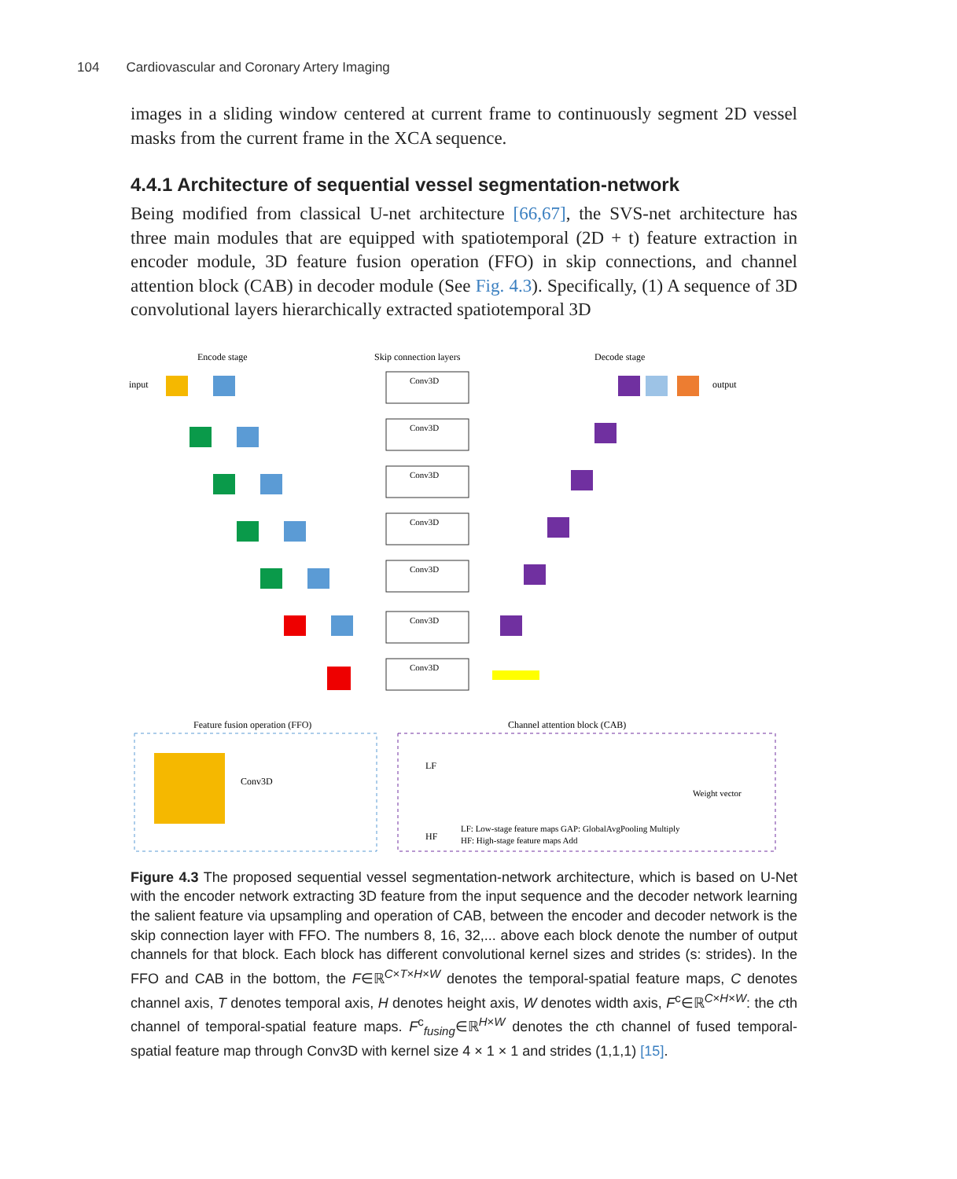104 Cardiovascular and Coronary Artery Imaging
images in a sliding window centered at current frame to continuously segment 2D vessel masks from the current frame in the XCA sequence.
4.4.1 Architecture of sequential vessel segmentation-network
Being modified from classical U-net architecture [66,67], the SVS-net architecture has three main modules that are equipped with spatiotemporal (2D + t) feature extraction in encoder module, 3D feature fusion operation (FFO) in skip connections, and channel attention block (CAB) in decoder module (See Fig. 4.3). Specifically, (1) A sequence of 3D convolutional layers hierarchically extracted spatiotemporal 3D
Encode stage
Skip connection layers
Decode stage
input
output
Conv3D
Conv3D
Conv3D
Conv3D
Conv3D
Conv3D
Conv3D
Feature fusion operation (FFO)
Channel attention block (CAB)
Conv3D
LF
HF
LF: Low-stage feature maps GAP: GlobalAvgPooling Multiply
HF: High-stage feature maps Add
Weight vector
Figure 4.3 The proposed sequential vessel segmentation-network architecture, which is based on U-Net with the encoder network extracting 3D feature from the input sequence and the decoder network learning the salient feature via upsampling and operation of CAB, between the encoder and decoder network is the skip connection layer with FFO. The numbers 8, 16, 32,... above each block denote the number of output channels for that block. Each block has different convolutional kernel sizes and strides (s: strides). In the FFO and CAB in the bottom, the F∈ℝ<sup>C×T×H×W</sup> denotes the temporal-spatial feature maps, C denotes channel axis, T denotes temporal axis, H denotes height axis, W denotes width axis, F<sup>c</sup>∈ℝ<sup>C×H×W</sup>: the cth channel of temporal-spatial feature maps. F<sup>c</sup><sub>fusing</sub>∈ℝ<sup>H×W</sup> denotes the cth channel of fused temporal-spatial feature map through Conv3D with kernel size 4 × 1 × 1 and strides (1,1,1) [15].